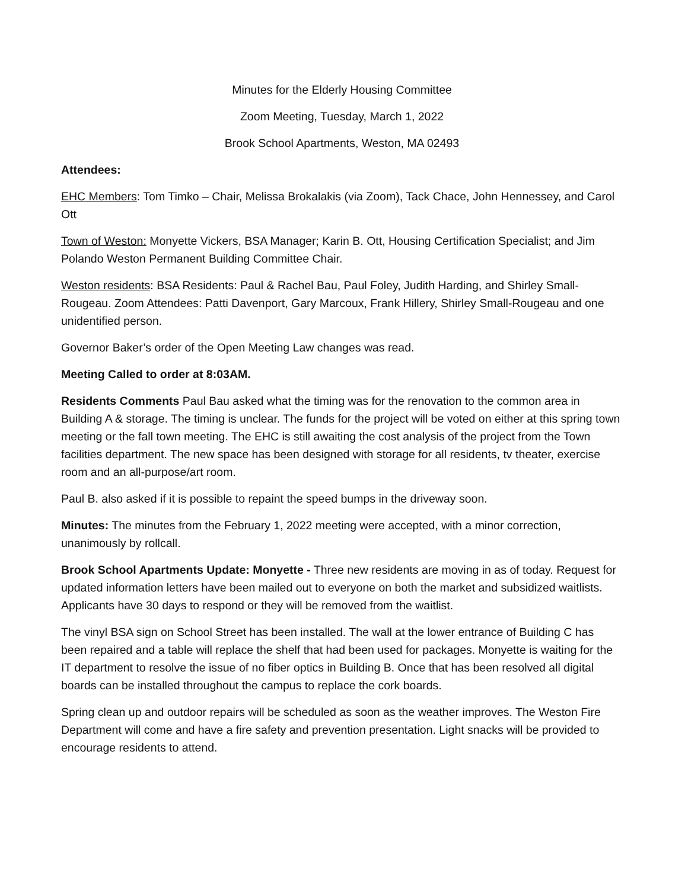Minutes for the Elderly Housing Committee
Zoom Meeting, Tuesday, March 1, 2022
Brook School Apartments, Weston, MA 02493
Attendees:
EHC Members: Tom Timko – Chair, Melissa Brokalakis (via Zoom), Tack Chace, John Hennessey, and Carol Ott
Town of Weston: Monyette Vickers, BSA Manager; Karin B. Ott, Housing Certification Specialist; and Jim Polando Weston Permanent Building Committee Chair.
Weston residents: BSA Residents: Paul & Rachel Bau, Paul Foley, Judith Harding, and Shirley Small-Rougeau. Zoom Attendees: Patti Davenport, Gary Marcoux, Frank Hillery, Shirley Small-Rougeau and one unidentified person.
Governor Baker’s order of the Open Meeting Law changes was read.
Meeting Called to order at 8:03AM.
Residents Comments Paul Bau asked what the timing was for the renovation to the common area in Building A & storage. The timing is unclear. The funds for the project will be voted on either at this spring town meeting or the fall town meeting. The EHC is still awaiting the cost analysis of the project from the Town facilities department. The new space has been designed with storage for all residents, tv theater, exercise room and an all-purpose/art room.
Paul B. also asked if it is possible to repaint the speed bumps in the driveway soon.
Minutes: The minutes from the February 1, 2022 meeting were accepted, with a minor correction, unanimously by rollcall.
Brook School Apartments Update: Monyette - Three new residents are moving in as of today. Request for updated information letters have been mailed out to everyone on both the market and subsidized waitlists. Applicants have 30 days to respond or they will be removed from the waitlist.
The vinyl BSA sign on School Street has been installed. The wall at the lower entrance of Building C has been repaired and a table will replace the shelf that had been used for packages. Monyette is waiting for the IT department to resolve the issue of no fiber optics in Building B. Once that has been resolved all digital boards can be installed throughout the campus to replace the cork boards.
Spring clean up and outdoor repairs will be scheduled as soon as the weather improves. The Weston Fire Department will come and have a fire safety and prevention presentation. Light snacks will be provided to encourage residents to attend.